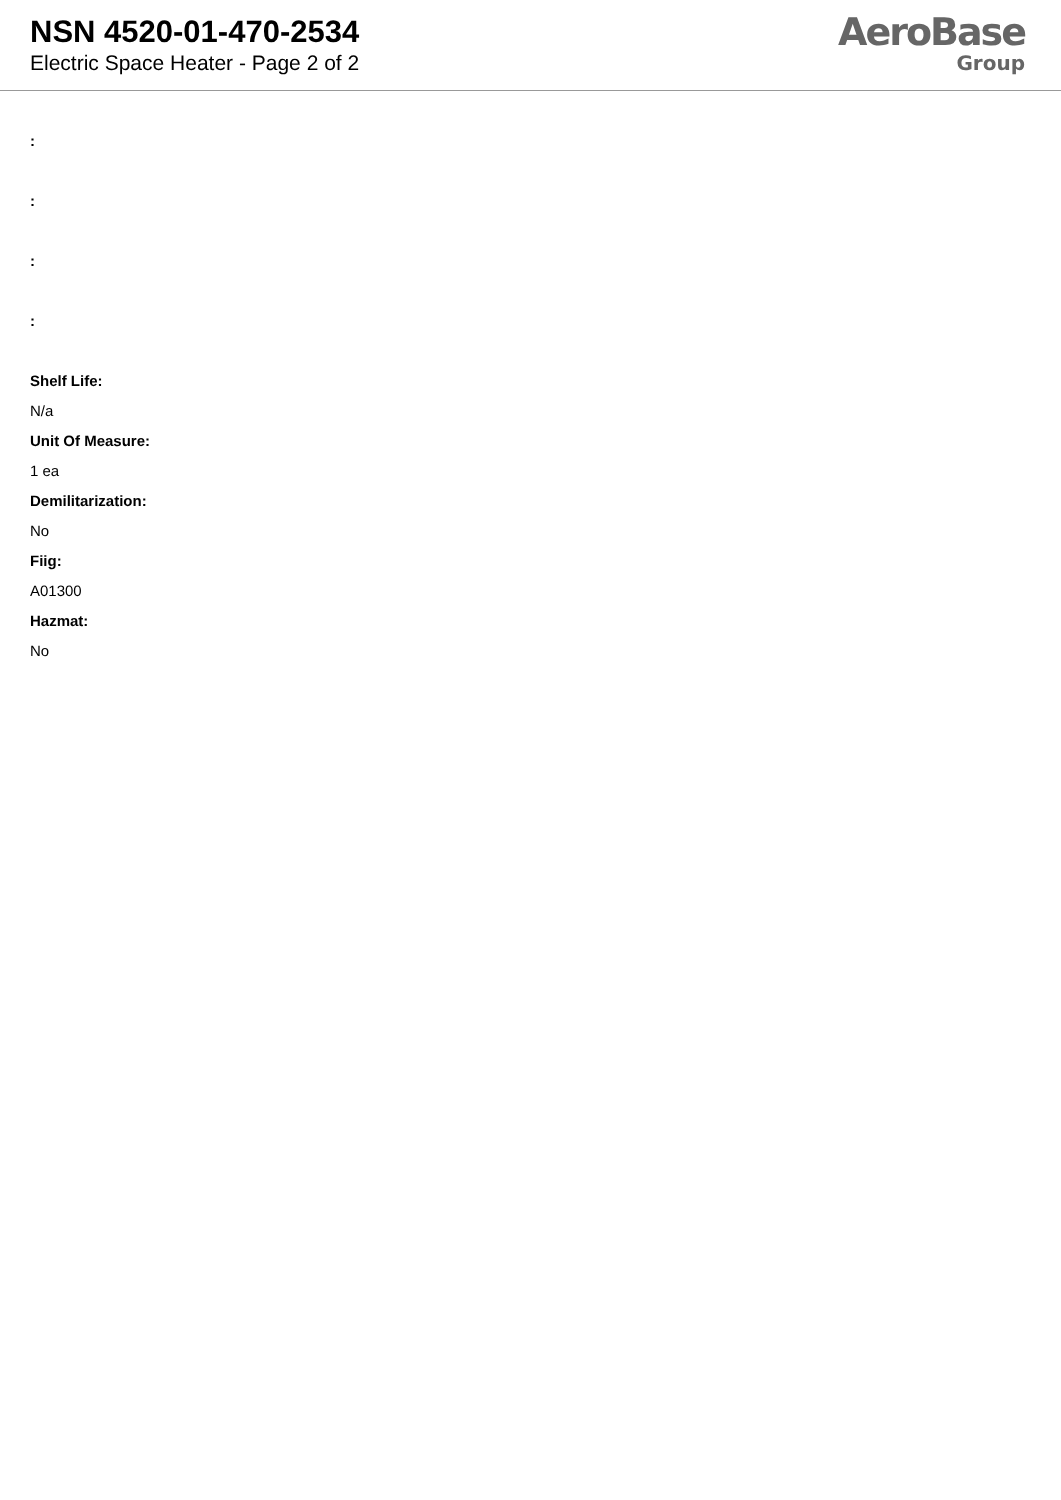NSN 4520-01-470-2534
Electric Space Heater - Page 2 of 2
AeroBase
Group
:
:
:
:
Shelf Life:
N/a
Unit Of Measure:
1 ea
Demilitarization:
No
Fiig:
A01300
Hazmat:
No